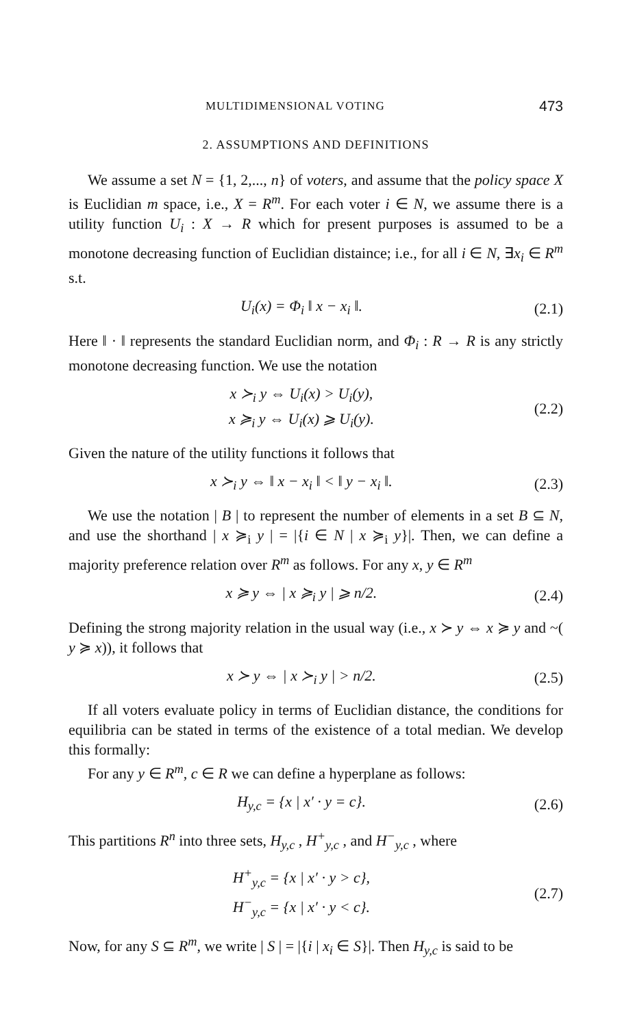MULTIDIMENSIONAL VOTING 473
2. ASSUMPTIONS AND DEFINITIONS
We assume a set N = {1, 2,..., n} of voters, and assume that the policy space X is Euclidian m space, i.e., X = R<sup>m</sup>. For each voter i ∈ N, we assume there is a utility function U<sub>i</sub> : X → R which for present purposes is assumed to be a monotone decreasing function of Euclidian distaince; i.e., for all i ∈ N, ∃x<sub>i</sub> ∈ R<sup>m</sup> s.t.
U<sub>i</sub>(x) = Φ<sub>i</sub> ‖ x − x<sub>i</sub> ‖. (2.1)
Here ‖ · ‖ represents the standard Euclidian norm, and Φ<sub>i</sub> : R → R is any strictly monotone decreasing function. We use the notation
x ≻<sub>i</sub> y ⇔ U<sub>i</sub>(x) > U<sub>i</sub>(y),
x ≽<sub>i</sub> y ⇔ U<sub>i</sub>(x) ⩾ U<sub>i</sub>(y). (2.2)
Given the nature of the utility functions it follows that
x ≻<sub>i</sub> y ⇔ ‖ x − x<sub>i</sub> ‖ < ‖ y − x<sub>i</sub> ‖. (2.3)
We use the notation | B | to represent the number of elements in a set B ⊆ N, and use the shorthand | x ≽<sub>i</sub> y | = |{i ∈ N | x ≽<sub>i</sub> y}|. Then, we can define a majority preference relation over R<sup>m</sup> as follows. For any x, y ∈ R<sup>m</sup>
x ≽ y ⇔ | x ≽<sub>i</sub> y | ⩾ n/2. (2.4)
Defining the strong majority relation in the usual way (i.e., x ≻ y ⇔ x ≽ y and ~( y ≽ x)), it follows that
x ≻ y ⇔ | x ≻<sub>i</sub> y | > n/2. (2.5)
If all voters evaluate policy in terms of Euclidian distance, the conditions for equilibria can be stated in terms of the existence of a total median. We develop this formally:
For any y ∈ R<sup>m</sup>, c ∈ R we can define a hyperplane as follows:
H<sub>y,c</sub> = {x | x′ · y = c}. (2.6)
This partitions R<sup>n</sup> into three sets, H<sub>y,c</sub> , H<sup>+</sup><sub>y,c</sub> , and H<sup>−</sup><sub>y,c</sub> , where
H<sup>+</sup><sub>y,c</sub> = {x | x′ · y > c},
H<sup>−</sup><sub>y,c</sub> = {x | x′ · y < c}. (2.7)
Now, for any S ⊆ R<sup>m</sup>, we write | S | = |{i | x<sub>i</sub> ∈ S}|. Then H<sub>y,c</sub> is said to be